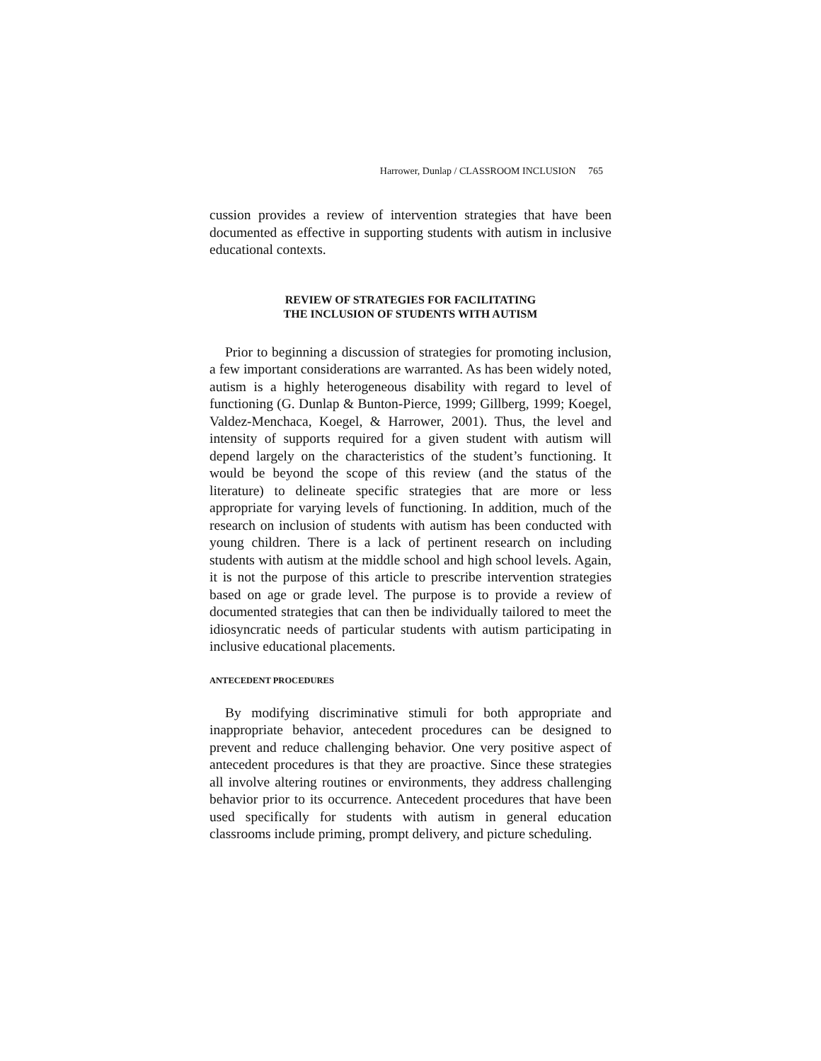Harrower, Dunlap / CLASSROOM INCLUSION 765
cussion provides a review of intervention strategies that have been documented as effective in supporting students with autism in inclusive educational contexts.
REVIEW OF STRATEGIES FOR FACILITATING
THE INCLUSION OF STUDENTS WITH AUTISM
Prior to beginning a discussion of strategies for promoting inclusion, a few important considerations are warranted. As has been widely noted, autism is a highly heterogeneous disability with regard to level of functioning (G. Dunlap & Bunton-Pierce, 1999; Gillberg, 1999; Koegel, Valdez-Menchaca, Koegel, & Harrower, 2001). Thus, the level and intensity of supports required for a given student with autism will depend largely on the characteristics of the student’s functioning. It would be beyond the scope of this review (and the status of the literature) to delineate specific strategies that are more or less appropriate for varying levels of functioning. In addition, much of the research on inclusion of students with autism has been conducted with young children. There is a lack of pertinent research on including students with autism at the middle school and high school levels. Again, it is not the purpose of this article to prescribe intervention strategies based on age or grade level. The purpose is to provide a review of documented strategies that can then be individually tailored to meet the idiosyncratic needs of particular students with autism participating in inclusive educational placements.
ANTECEDENT PROCEDURES
By modifying discriminative stimuli for both appropriate and inappropriate behavior, antecedent procedures can be designed to prevent and reduce challenging behavior. One very positive aspect of antecedent procedures is that they are proactive. Since these strategies all involve altering routines or environments, they address challenging behavior prior to its occurrence. Antecedent procedures that have been used specifically for students with autism in general education classrooms include priming, prompt delivery, and picture scheduling.